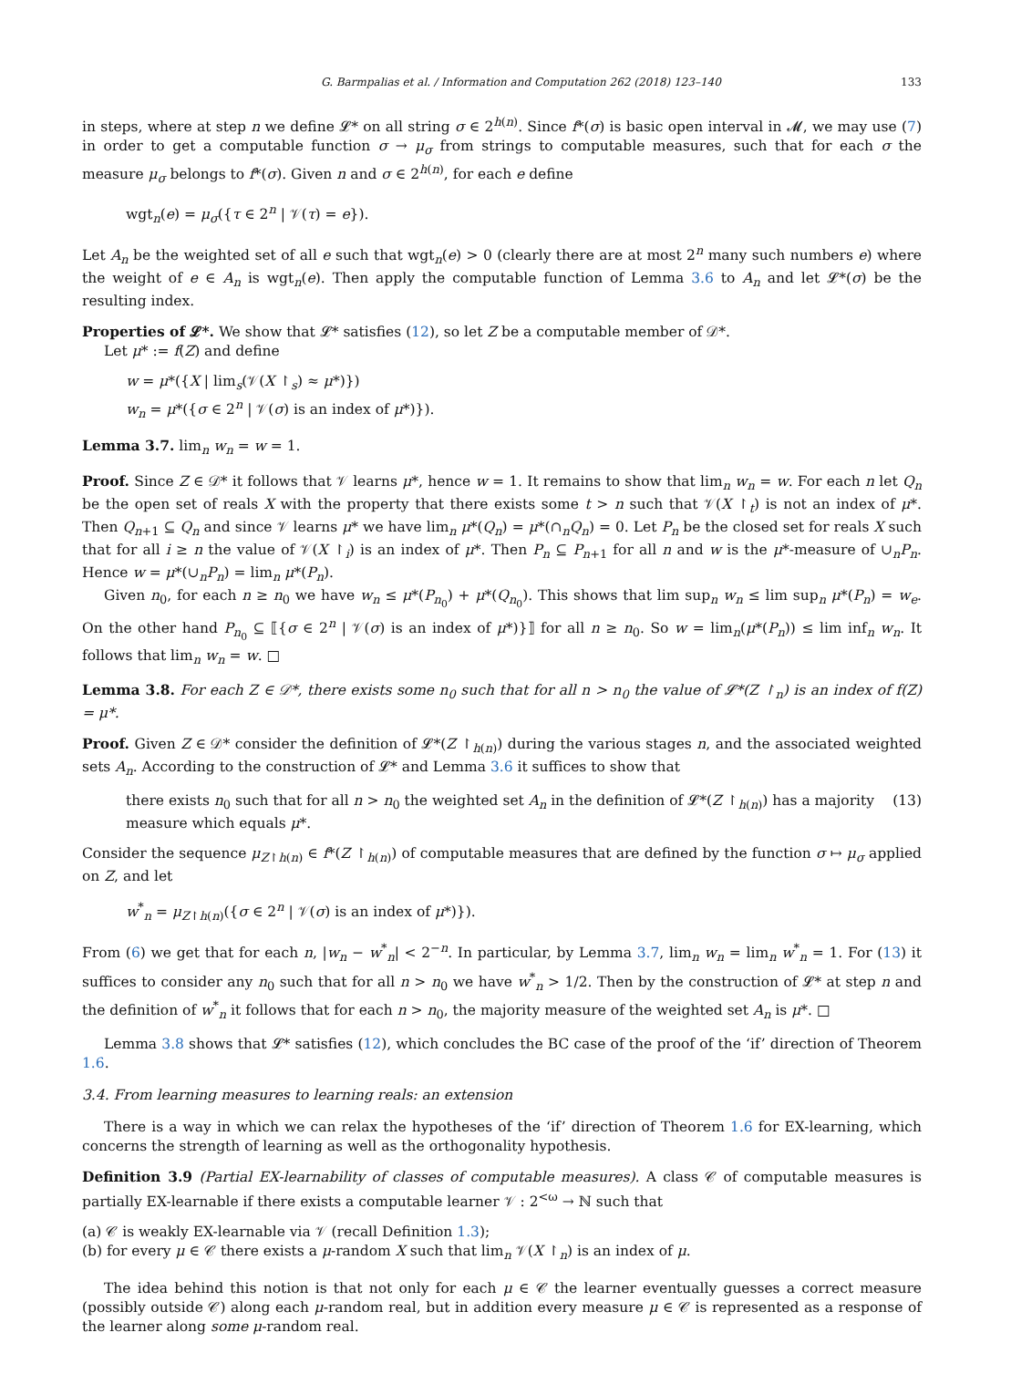G. Barmpalias et al. / Information and Computation 262 (2018) 123–140 133
in steps, where at step n we define 𝓛* on all string σ ∈ 2<sup>h(n)</sup>. Since f*(σ) is basic open interval in 𝓜, we may use (7) in order to get a computable function σ → μ<sub>σ</sub> from strings to computable measures, such that for each σ the measure μ<sub>σ</sub> belongs to f*(σ). Given n and σ ∈ 2<sup>h(n)</sup>, for each e define
wgt<sub>n</sub>(e) = μ<sub>σ</sub>({τ ∈ 2<sup>n</sup> | 𝒱(τ) = e}).
Let A<sub>n</sub> be the weighted set of all e such that wgt<sub>n</sub>(e) > 0 (clearly there are at most 2<sup>n</sup> many such numbers e) where the weight of e ∈ A<sub>n</sub> is wgt<sub>n</sub>(e). Then apply the computable function of Lemma 3.6 to A<sub>n</sub> and let 𝓛*(σ) be the resulting index.
Properties of 𝓛*. We show that 𝓛* satisfies (12), so let Z be a computable member of 𝒟*.
Let μ* := f(Z) and define
w = μ*({X | lim<sub>s</sub>(𝒱(X ↾<sub>s</sub>) ≈ μ*)})
w<sub>n</sub> = μ*({σ ∈ 2<sup>n</sup> | 𝒱(σ) is an index of μ*)}).
Lemma 3.7. lim<sub>n</sub> w<sub>n</sub> = w = 1.
Proof. Since Z ∈ 𝒟* it follows that 𝒱 learns μ*, hence w = 1. It remains to show that lim<sub>n</sub> w<sub>n</sub> = w. For each n let Q<sub>n</sub> be the open set of reals X with the property that there exists some t > n such that 𝒱(X ↾<sub>t</sub>) is not an index of μ*. Then Q<sub>n+1</sub> ⊆ Q<sub>n</sub> and since 𝒱 learns μ* we have lim<sub>n</sub> μ*(Q<sub>n</sub>) = μ*(∩<sub>n</sub>Q<sub>n</sub>) = 0. Let P<sub>n</sub> be the closed set for reals X such that for all i ≥ n the value of 𝒱(X ↾<sub>i</sub>) is an index of μ*. Then P<sub>n</sub> ⊆ P<sub>n+1</sub> for all n and w is the μ*-measure of ∪<sub>n</sub>P<sub>n</sub>. Hence w = μ*(∪<sub>n</sub>P<sub>n</sub>) = lim<sub>n</sub> μ*(P<sub>n</sub>).
Given n<sub>0</sub>, for each n ≥ n<sub>0</sub> we have w<sub>n</sub> ≤ μ*(P<sub>n<sub>0</sub></sub>) + μ*(Q<sub>n<sub>0</sub></sub>). This shows that lim sup<sub>n</sub> w<sub>n</sub> ≤ lim sup<sub>n</sub> μ*(P<sub>n</sub>) = w<sub>e</sub>. On the other hand P<sub>n<sub>0</sub></sub> ⊆ ⟦{σ ∈ 2<sup>n</sup> | 𝒱(σ) is an index of μ*)}⟧ for all n ≥ n<sub>0</sub>. So w = lim<sub>n</sub>(μ*(P<sub>n</sub>)) ≤ lim inf<sub>n</sub> w<sub>n</sub>. It follows that lim<sub>n</sub> w<sub>n</sub> = w. □
Lemma 3.8. For each Z ∈ 𝒟*, there exists some n<sub>0</sub> such that for all n > n<sub>0</sub> the value of 𝓛*(Z ↾<sub>n</sub>) is an index of f(Z) = μ*.
Proof. Given Z ∈ 𝒟* consider the definition of 𝓛*(Z ↾<sub>h(n)</sub>) during the various stages n, and the associated weighted sets A<sub>n</sub>. According to the construction of 𝓛* and Lemma 3.6 it suffices to show that
there exists n<sub>0</sub> such that for all n > n<sub>0</sub> the weighted set A<sub>n</sub> in the definition of 𝓛*(Z ↾<sub>h(n)</sub>) has a majority
measure which equals μ*. (13)
Consider the sequence μ<sub>Z↾h(n)</sub> ∈ f*(Z ↾<sub>h(n)</sub>) of computable measures that are defined by the function σ ↦ μ<sub>σ</sub> applied on Z, and let
w<sup>*</sup><sub>n</sub> = μ<sub>Z↾h(n)</sub>({σ ∈ 2<sup>n</sup> | 𝒱(σ) is an index of μ*)}).
From (6) we get that for each n, |w<sub>n</sub> − w<sup>*</sup><sub>n</sub>| < 2<sup>−n</sup>. In particular, by Lemma 3.7, lim<sub>n</sub> w<sub>n</sub> = lim<sub>n</sub> w<sup>*</sup><sub>n</sub> = 1. For (13) it suffices to consider any n<sub>0</sub> such that for all n > n<sub>0</sub> we have w<sup>*</sup><sub>n</sub> > 1/2. Then by the construction of 𝓛* at step n and the definition of w<sup>*</sup><sub>n</sub> it follows that for each n > n<sub>0</sub>, the majority measure of the weighted set A<sub>n</sub> is μ*. □
Lemma 3.8 shows that 𝓛* satisfies (12), which concludes the BC case of the proof of the ‘if’ direction of Theorem 1.6.
3.4. From learning measures to learning reals: an extension
There is a way in which we can relax the hypotheses of the ‘if’ direction of Theorem 1.6 for EX-learning, which concerns the strength of learning as well as the orthogonality hypothesis.
Definition 3.9 (Partial EX-learnability of classes of computable measures). A class 𝒞 of computable measures is partially EX-learnable if there exists a computable learner 𝒱 : 2<sup><ω</sup> → ℕ such that
(a) 𝒞 is weakly EX-learnable via 𝒱 (recall Definition 1.3);
(b) for every μ ∈ 𝒞 there exists a μ-random X such that lim<sub>n</sub> 𝒱(X ↾<sub>n</sub>) is an index of μ.
The idea behind this notion is that not only for each μ ∈ 𝒞 the learner eventually guesses a correct measure (possibly outside 𝒞) along each μ-random real, but in addition every measure μ ∈ 𝒞 is represented as a response of the learner along some μ-random real.